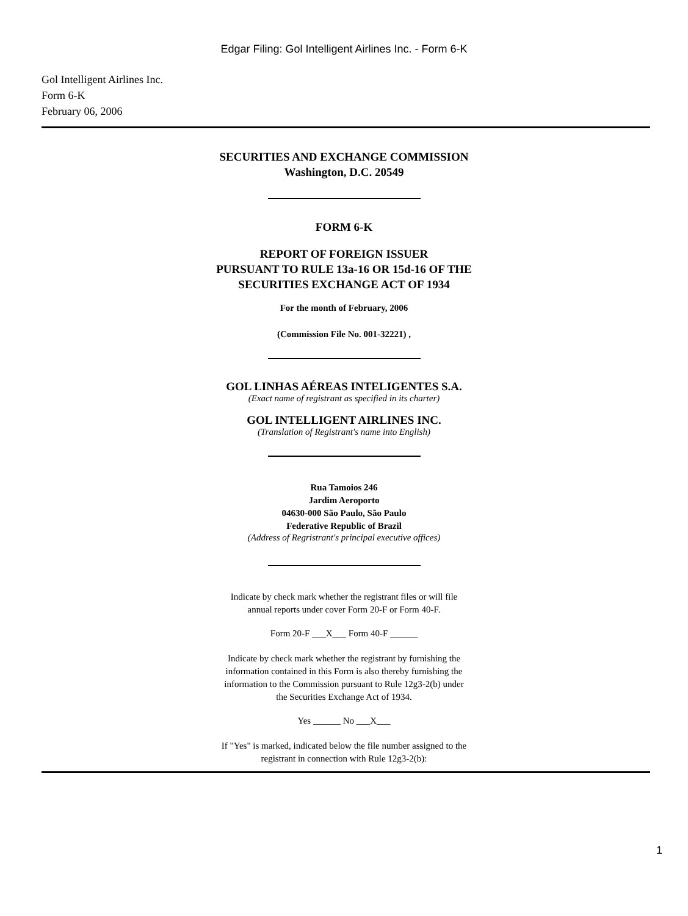Edgar Filing: Gol Intelligent Airlines Inc. - Form 6-K
Gol Intelligent Airlines Inc.
Form 6-K
February 06, 2006
SECURITIES AND EXCHANGE COMMISSION
Washington, D.C. 20549
FORM 6-K
REPORT OF FOREIGN ISSUER
PURSUANT TO RULE 13a-16 OR 15d-16 OF THE
SECURITIES EXCHANGE ACT OF 1934
For the month of February, 2006
(Commission File No. 001-32221) ,
GOL LINHAS AÉREAS INTELIGENTES S.A.
(Exact name of registrant as specified in its charter)
GOL INTELLIGENT AIRLINES INC.
(Translation of Registrant's name into English)
Rua Tamoios 246
Jardim Aeroporto
04630-000 São Paulo, São Paulo
Federative Republic of Brazil
(Address of Regristrant's principal executive offices)
Indicate by check mark whether the registrant files or will file
annual reports under cover Form 20-F or Form 40-F.
Form 20-F ___X___ Form 40-F ______
Indicate by check mark whether the registrant by furnishing the
information contained in this Form is also thereby furnishing the
information to the Commission pursuant to Rule 12g3-2(b) under
the Securities Exchange Act of 1934.
Yes ______ No ___X___
If "Yes" is marked, indicated below the file number assigned to the
registrant in connection with Rule 12g3-2(b):
1